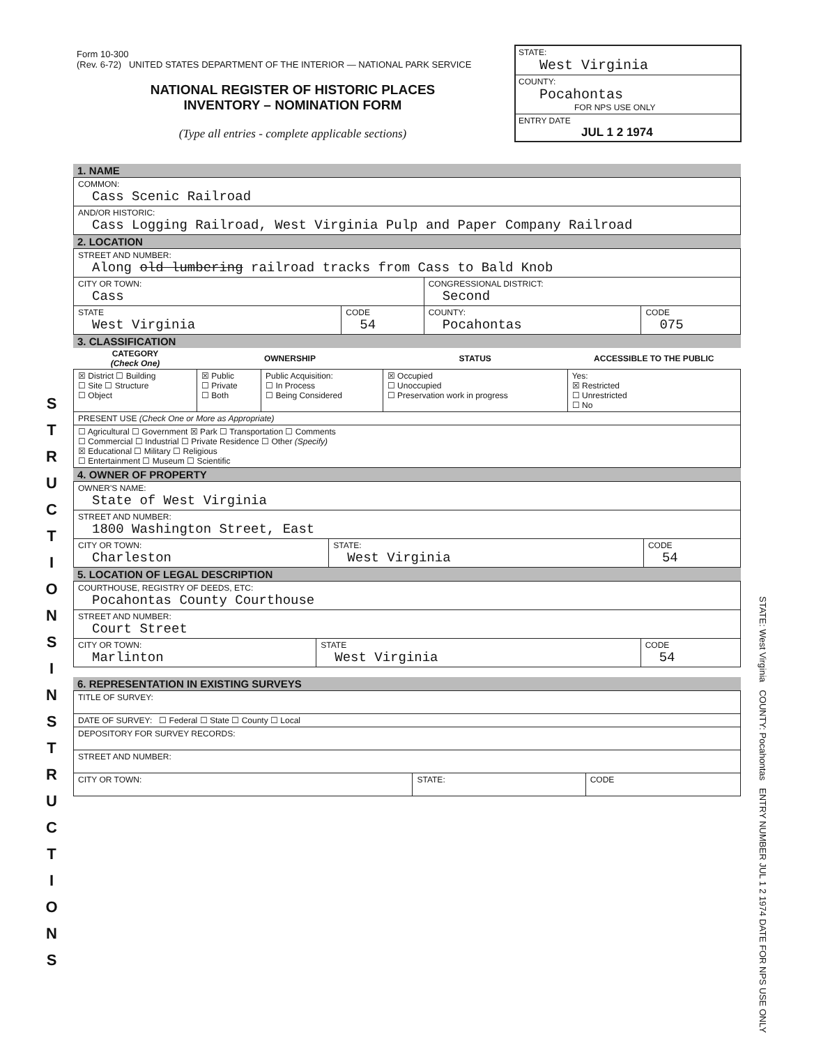S T R U C T I O N S I N S T R U C T I O N S
Form 10-300
(Rev. 6-72) UNITED STATES DEPARTMENT OF THE INTERIOR — NATIONAL PARK SERVICE
NATIONAL REGISTER OF HISTORIC PLACES
INVENTORY – NOMINATION FORM
(Type all entries - complete applicable sections)
STATE:
West Virginia
COUNTY:
Pocahontas
FOR NPS USE ONLY
ENTRY DATE
JUL 1 2 1974
1. NAME
| COMMON: Cass Scenic Railroad |
| AND/OR HISTORIC: Cass Logging Railroad, West Virginia Pulp and Paper Company Railroad |
2. LOCATION
| STREET AND NUMBER: Along old lumbering railroad tracks from Cass to Bald Knob | | | |
| CITY OR TOWN: Cass | | CONGRESSIONAL DISTRICT: Second | |
| STATE West Virginia | CODE 54 | COUNTY: Pocahontas | CODE 075 |
3. CLASSIFICATION
| CATEGORY (Check One) | OWNERSHIP | | STATUS | ACCESSIBLE TO THE PUBLIC |
| --- | --- | --- | --- | --- |
| ☒ District ☐ Building ☐ Site ☐ Structure ☐ Object | ☒ Public ☐ Private ☐ Both | Public Acquisition: ☐ In Process ☐ Being Considered | ☒ Occupied ☐ Unoccupied ☐ Preservation work in progress | Yes: ☒ Restricted ☐ Unrestricted ☐ No |
| PRESENT USE (Check One or More as Appropriate) | | | | |
| ☐ Agricultural ☐ Government ☒ Park ☐ Transportation ☐ Comments ☐ Commercial ☐ Industrial ☐ Private Residence ☐ Other (Specify) ☒ Educational ☐ Military ☐ Religious ☐ Entertainment ☐ Museum ☐ Scientific | | | | |
4. OWNER OF PROPERTY
| OWNER'S NAME: State of West Virginia | | |
| STREET AND NUMBER: 1800 Washington Street, East | | |
| CITY OR TOWN: Charleston | STATE: West Virginia | CODE 54 |
5. LOCATION OF LEGAL DESCRIPTION
| COURTHOUSE, REGISTRY OF DEEDS, ETC: Pocahontas County Courthouse | | |
| STREET AND NUMBER: Court Street | | |
| CITY OR TOWN: Marlinton | STATE West Virginia | CODE 54 |
6. REPRESENTATION IN EXISTING SURVEYS
| TITLE OF SURVEY: | | |
| DATE OF SURVEY: ☐ Federal ☐ State ☐ County ☐ Local | | |
| DEPOSITORY FOR SURVEY RECORDS: | | |
| STREET AND NUMBER: | | |
| CITY OR TOWN: | STATE: | CODE |
STATE: West Virginia COUNTY: Pocahontas ENTRY NUMBER JUL 1 2 1974 DATE FOR NPS USE ONLY